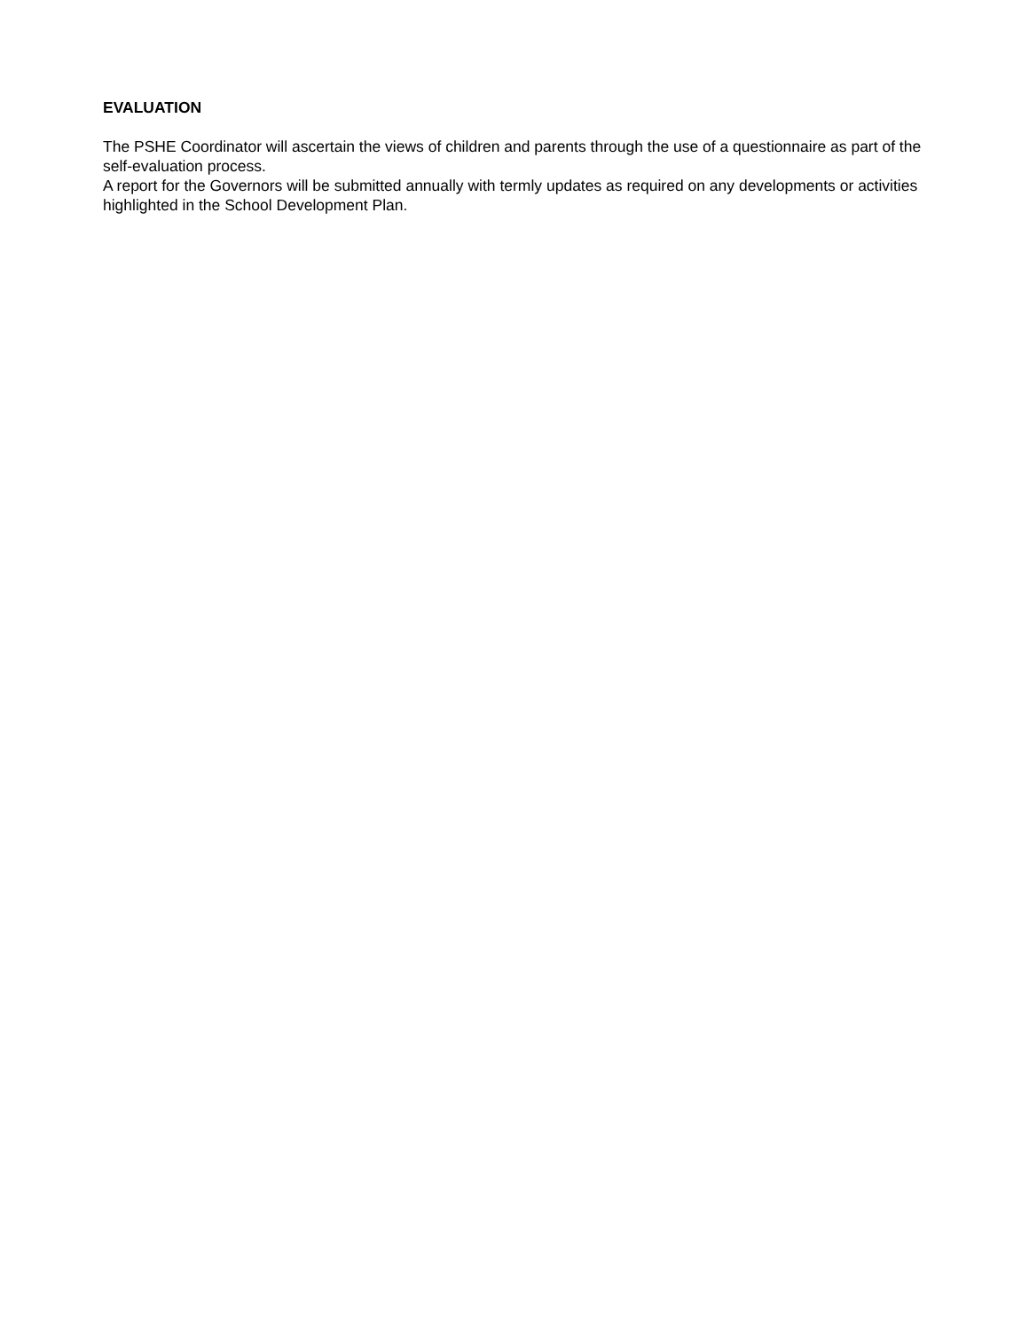EVALUATION
The PSHE Coordinator will ascertain the views of children and parents through the use of a questionnaire as part of the self-evaluation process.
A report for the Governors will be submitted annually with termly updates as required on any developments or activities highlighted in the School Development Plan.